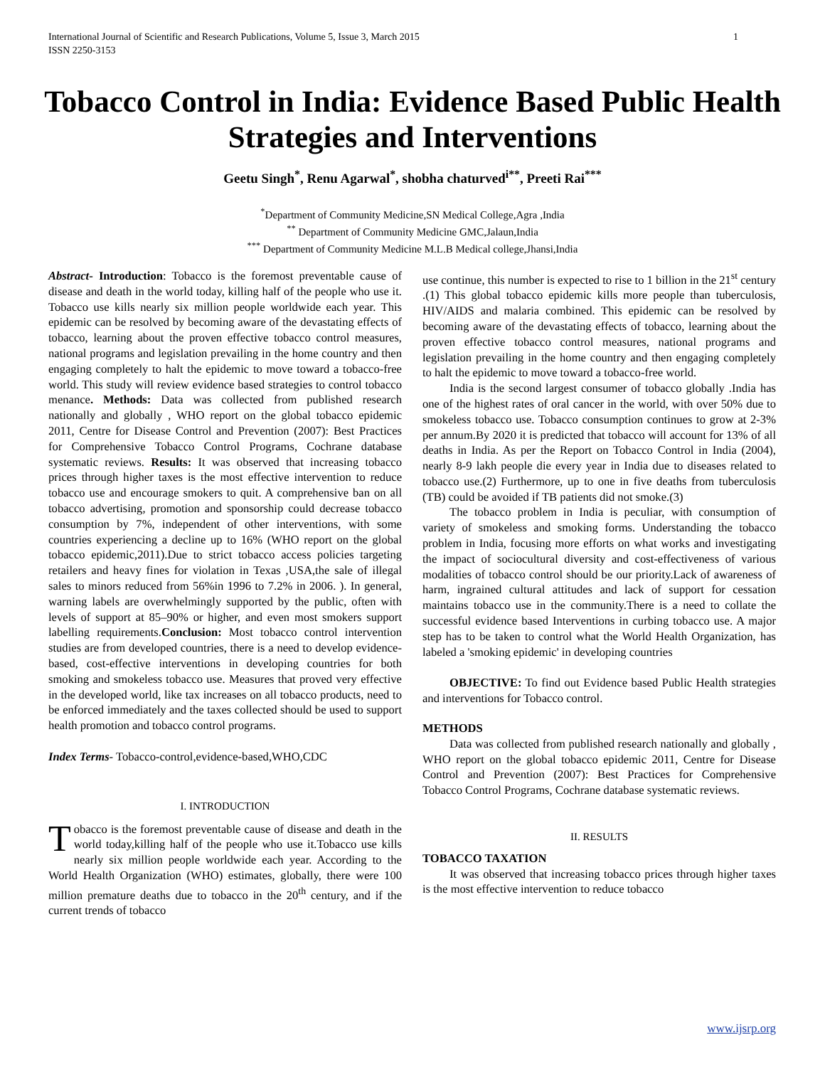International Journal of Scientific and Research Publications, Volume 5, Issue 3, March 2015
ISSN 2250-3153
1
Tobacco Control in India: Evidence Based Public Health Strategies and Interventions
Geetu Singh<sup>*</sup>, Renu Agarwal<sup>*</sup>, shobha chaturved<sup>i**</sup>, Preeti Rai<sup>***</sup>
<sup>*</sup> Department of Community Medicine,SN Medical College,Agra ,India
<sup>**</sup> Department of Community Medicine GMC,Jalaun,India
<sup>***</sup> Department of Community Medicine M.L.B Medical college,Jhansi,India
Abstract- Introduction: Tobacco is the foremost preventable cause of disease and death in the world today, killing half of the people who use it. Tobacco use kills nearly six million people worldwide each year. This epidemic can be resolved by becoming aware of the devastating effects of tobacco, learning about the proven effective tobacco control measures, national programs and legislation prevailing in the home country and then engaging completely to halt the epidemic to move toward a tobacco-free world. This study will review evidence based strategies to control tobacco menance. Methods: Data was collected from published research nationally and globally , WHO report on the global tobacco epidemic 2011, Centre for Disease Control and Prevention (2007): Best Practices for Comprehensive Tobacco Control Programs, Cochrane database systematic reviews. Results: It was observed that increasing tobacco prices through higher taxes is the most effective intervention to reduce tobacco use and encourage smokers to quit. A comprehensive ban on all tobacco advertising, promotion and sponsorship could decrease tobacco consumption by 7%, independent of other interventions, with some countries experiencing a decline up to 16% (WHO report on the global tobacco epidemic,2011).Due to strict tobacco access policies targeting retailers and heavy fines for violation in Texas ,USA,the sale of illegal sales to minors reduced from 56%in 1996 to 7.2% in 2006. ). In general, warning labels are overwhelmingly supported by the public, often with levels of support at 85–90% or higher, and even most smokers support labelling requirements.Conclusion: Most tobacco control intervention studies are from developed countries, there is a need to develop evidence-based, cost-effective interventions in developing countries for both smoking and smokeless tobacco use. Measures that proved very effective in the developed world, like tax increases on all tobacco products, need to be enforced immediately and the taxes collected should be used to support health promotion and tobacco control programs.
Index Terms- Tobacco-control,evidence-based,WHO,CDC
I. INTRODUCTION
Tobacco is the foremost preventable cause of disease and death in the world today,killing half of the people who use it.Tobacco use kills nearly six million people worldwide each year. According to the World Health Organization (WHO) estimates, globally, there were 100 million premature deaths due to tobacco in the 20<sup>th</sup> century, and if the current trends of tobacco
use continue, this number is expected to rise to 1 billion in the 21<sup>st</sup> century .(1) This global tobacco epidemic kills more people than tuberculosis, HIV/AIDS and malaria combined. This epidemic can be resolved by becoming aware of the devastating effects of tobacco, learning about the proven effective tobacco control measures, national programs and legislation prevailing in the home country and then engaging completely to halt the epidemic to move toward a tobacco-free world.
India is the second largest consumer of tobacco globally .India has one of the highest rates of oral cancer in the world, with over 50% due to smokeless tobacco use. Tobacco consumption continues to grow at 2-3% per annum.By 2020 it is predicted that tobacco will account for 13% of all deaths in India. As per the Report on Tobacco Control in India (2004), nearly 8-9 lakh people die every year in India due to diseases related to tobacco use.(2) Furthermore, up to one in five deaths from tuberculosis (TB) could be avoided if TB patients did not smoke.(3)
The tobacco problem in India is peculiar, with consumption of variety of smokeless and smoking forms. Understanding the tobacco problem in India, focusing more efforts on what works and investigating the impact of sociocultural diversity and cost-effectiveness of various modalities of tobacco control should be our priority.Lack of awareness of harm, ingrained cultural attitudes and lack of support for cessation maintains tobacco use in the community.There is a need to collate the successful evidence based Interventions in curbing tobacco use. A major step has to be taken to control what the World Health Organization, has labeled a 'smoking epidemic' in developing countries
OBJECTIVE: To find out Evidence based Public Health strategies and interventions for Tobacco control.
METHODS
Data was collected from published research nationally and globally , WHO report on the global tobacco epidemic 2011, Centre for Disease Control and Prevention (2007): Best Practices for Comprehensive Tobacco Control Programs, Cochrane database systematic reviews.
II. RESULTS
TOBACCO TAXATION
It was observed that increasing tobacco prices through higher taxes is the most effective intervention to reduce tobacco
www.ijsrp.org